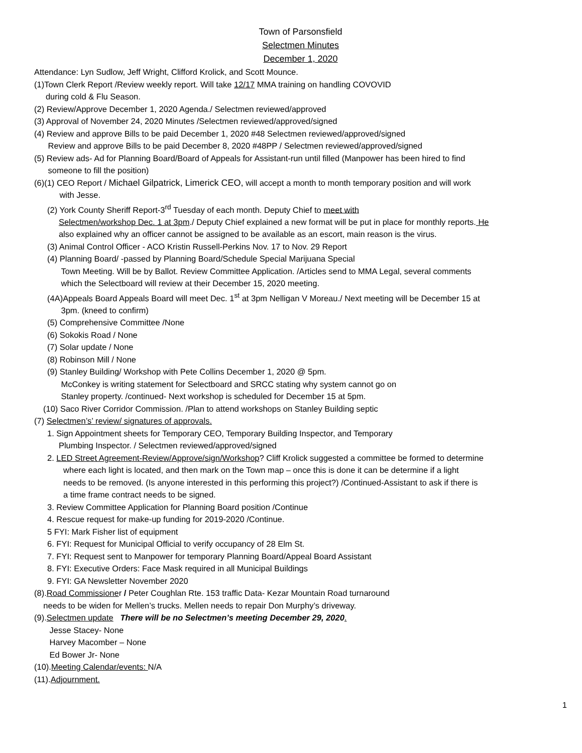Town of Parsonsfield
Selectmen Minutes
December 1, 2020
Attendance: Lyn Sudlow, Jeff Wright, Clifford Krolick, and Scott Mounce.
(1)Town Clerk Report /Review weekly report. Will take 12/17 MMA training on handling COVOVID
during cold & Flu Season.
(2) Review/Approve December 1, 2020 Agenda./ Selectmen reviewed/approved
(3) Approval of November 24, 2020 Minutes /Selectmen reviewed/approved/signed
(4) Review and approve Bills to be paid December 1, 2020 #48 Selectmen reviewed/approved/signed
Review and approve Bills to be paid December 8, 2020 #48PP / Selectmen reviewed/approved/signed
(5) Review ads- Ad for Planning Board/Board of Appeals for Assistant-run until filled (Manpower has been hired to find
someone to fill the position)
(6)(1) CEO Report / Michael Gilpatrick, Limerick CEO, will accept a month to month temporary position and will work
with Jesse.
(2) York County Sheriff Report-3<sup>rd</sup> Tuesday of each month. Deputy Chief to meet with
Selectmen/workshop Dec. 1 at 3pm./ Deputy Chief explained a new format will be put in place for monthly reports. He
also explained why an officer cannot be assigned to be available as an escort, main reason is the virus.
(3) Animal Control Officer - ACO Kristin Russell-Perkins Nov. 17 to Nov. 29 Report
(4) Planning Board/ -passed by Planning Board/Schedule Special Marijuana Special
Town Meeting. Will be by Ballot. Review Committee Application. /Articles send to MMA Legal, several comments
which the Selectboard will review at their December 15, 2020 meeting.
(4A)Appeals Board Appeals Board will meet Dec. 1<sup>st</sup> at 3pm Nelligan V Moreau./ Next meeting will be December 15 at
3pm. (kneed to confirm)
(5) Comprehensive Committee /None
(6) Sokokis Road / None
(7) Solar update / None
(8) Robinson Mill / None
(9) Stanley Building/ Workshop with Pete Collins December 1, 2020 @ 5pm.
McConkey is writing statement for Selectboard and SRCC stating why system cannot go on
Stanley property. /continued- Next workshop is scheduled for December 15 at 5pm.
(10) Saco River Corridor Commission. /Plan to attend workshops on Stanley Building septic
(7) Selectmen’s’ review/ signatures of approvals.
1. Sign Appointment sheets for Temporary CEO, Temporary Building Inspector, and Temporary
Plumbing Inspector. / Selectmen reviewed/approved/signed
2. LED Street Agreement-Review/Approve/sign/Workshop? Cliff Krolick suggested a committee be formed to determine
where each light is located, and then mark on the Town map – once this is done it can be determine if a light
needs to be removed. (Is anyone interested in this performing this project?) /Continued-Assistant to ask if there is
a time frame contract needs to be signed.
3. Review Committee Application for Planning Board position /Continue
4. Rescue request for make-up funding for 2019-2020 /Continue.
5 FYI: Mark Fisher list of equipment
6. FYI: Request for Municipal Official to verify occupancy of 28 Elm St.
7. FYI: Request sent to Manpower for temporary Planning Board/Appeal Board Assistant
8. FYI: Executive Orders: Face Mask required in all Municipal Buildings
9. FYI: GA Newsletter November 2020
(8).Road Commissioner / Peter Coughlan Rte. 153 traffic Data- Kezar Mountain Road turnaround
needs to be widen for Mellen’s trucks. Mellen needs to repair Don Murphy’s driveway.
(9).Selectmen update There will be no Selectmen’s meeting December 29, 2020.
Jesse Stacey- None
Harvey Macomber – None
Ed Bower Jr- None
(10).Meeting Calendar/events: N/A
(11).Adjournment.
1